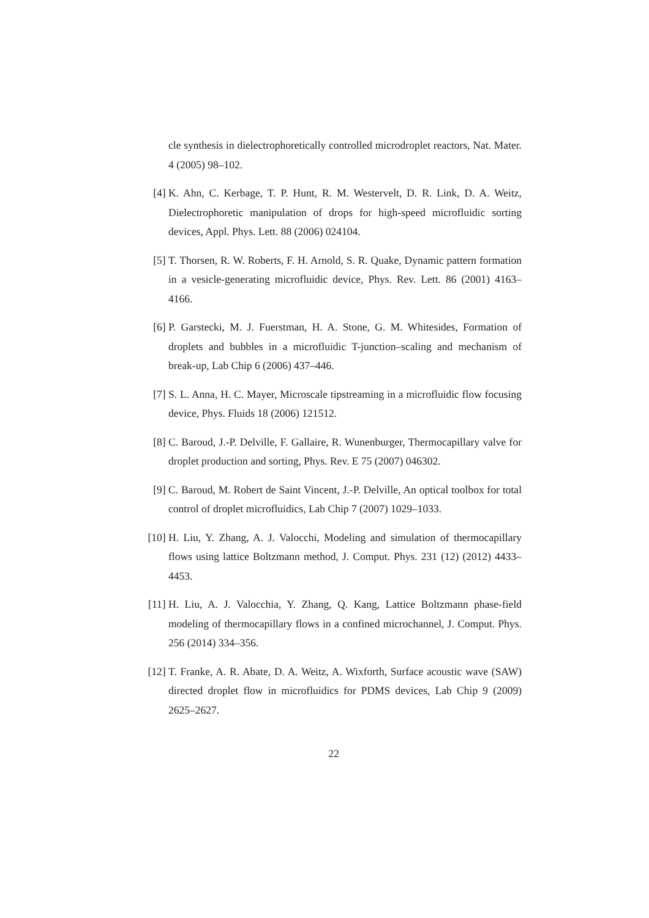cle synthesis in dielectrophoretically controlled microdroplet reactors, Nat. Mater. 4 (2005) 98–102.
[4] K. Ahn, C. Kerbage, T. P. Hunt, R. M. Westervelt, D. R. Link, D. A. Weitz, Dielectrophoretic manipulation of drops for high-speed microfluidic sorting devices, Appl. Phys. Lett. 88 (2006) 024104.
[5] T. Thorsen, R. W. Roberts, F. H. Arnold, S. R. Quake, Dynamic pattern formation in a vesicle-generating microfluidic device, Phys. Rev. Lett. 86 (2001) 4163–4166.
[6] P. Garstecki, M. J. Fuerstman, H. A. Stone, G. M. Whitesides, Formation of droplets and bubbles in a microfluidic T-junction–scaling and mechanism of break-up, Lab Chip 6 (2006) 437–446.
[7] S. L. Anna, H. C. Mayer, Microscale tipstreaming in a microfluidic flow focusing device, Phys. Fluids 18 (2006) 121512.
[8] C. Baroud, J.-P. Delville, F. Gallaire, R. Wunenburger, Thermocapillary valve for droplet production and sorting, Phys. Rev. E 75 (2007) 046302.
[9] C. Baroud, M. Robert de Saint Vincent, J.-P. Delville, An optical toolbox for total control of droplet microfluidics, Lab Chip 7 (2007) 1029–1033.
[10] H. Liu, Y. Zhang, A. J. Valocchi, Modeling and simulation of thermocapillary flows using lattice Boltzmann method, J. Comput. Phys. 231 (12) (2012) 4433–4453.
[11] H. Liu, A. J. Valocchia, Y. Zhang, Q. Kang, Lattice Boltzmann phase-field modeling of thermocapillary flows in a confined microchannel, J. Comput. Phys. 256 (2014) 334–356.
[12] T. Franke, A. R. Abate, D. A. Weitz, A. Wixforth, Surface acoustic wave (SAW) directed droplet flow in microfluidics for PDMS devices, Lab Chip 9 (2009) 2625–2627.
22